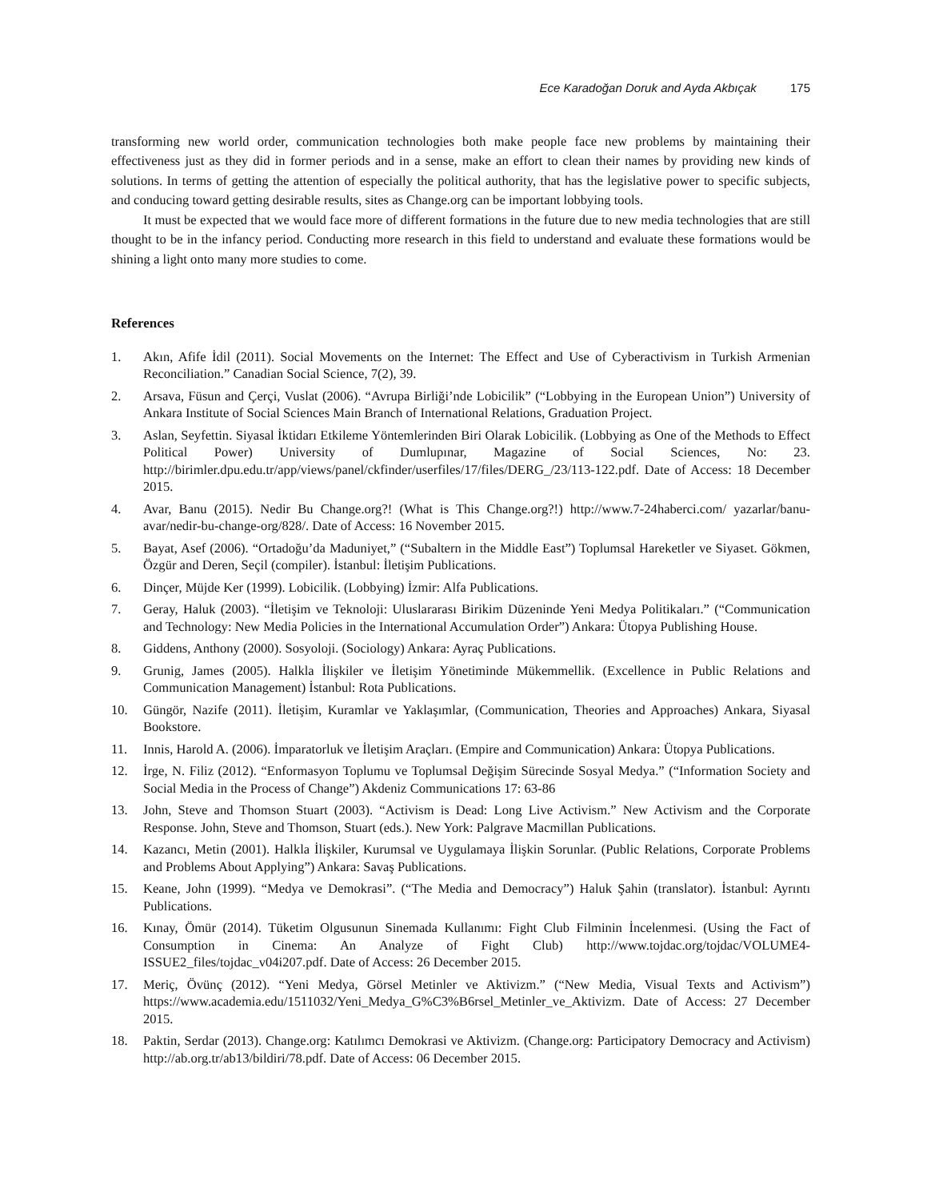Ece Karadoğan Doruk and Ayda Akbıçak 175
transforming new world order, communication technologies both make people face new problems by maintaining their effectiveness just as they did in former periods and in a sense, make an effort to clean their names by providing new kinds of solutions. In terms of getting the attention of especially the political authority, that has the legislative power to specific subjects, and conducing toward getting desirable results, sites as Change.org can be important lobbying tools.
It must be expected that we would face more of different formations in the future due to new media technologies that are still thought to be in the infancy period. Conducting more research in this field to understand and evaluate these formations would be shining a light onto many more studies to come.
References
1. Akın, Afife İdil (2011). Social Movements on the Internet: The Effect and Use of Cyberactivism in Turkish Armenian Reconciliation.” Canadian Social Science, 7(2), 39.
2. Arsava, Füsun and Çerçi, Vuslat (2006). “Avrupa Birliği’nde Lobicilik” (“Lobbying in the European Union”) University of Ankara Institute of Social Sciences Main Branch of International Relations, Graduation Project.
3. Aslan, Seyfettin. Siyasal İktidarı Etkileme Yöntemlerinden Biri Olarak Lobicilik. (Lobbying as One of the Methods to Effect Political Power) University of Dumlupınar, Magazine of Social Sciences, No: 23. http://birimler.dpu.edu.tr/app/views/panel/ckfinder/userfiles/17/files/DERG_/23/113-122.pdf. Date of Access: 18 December 2015.
4. Avar, Banu (2015). Nedir Bu Change.org?! (What is This Change.org?!) http://www.7-24haberci.com/ yazarlar/banu-avar/nedir-bu-change-org/828/. Date of Access: 16 November 2015.
5. Bayat, Asef (2006). “Ortadoğu’da Maduniyet,” (“Subaltern in the Middle East”) Toplumsal Hareketler ve Siyaset. Gökmen, Özgür and Deren, Seçil (compiler). İstanbul: İletişim Publications.
6. Dinçer, Müjde Ker (1999). Lobicilik. (Lobbying) İzmir: Alfa Publications.
7. Geray, Haluk (2003). “İletişim ve Teknoloji: Uluslararası Birikim Düzeninde Yeni Medya Politikaları.” (“Communication and Technology: New Media Policies in the International Accumulation Order”) Ankara: Ütopya Publishing House.
8. Giddens, Anthony (2000). Sosyoloji. (Sociology) Ankara: Ayraç Publications.
9. Grunig, James (2005). Halkla İlişkiler ve İletişim Yönetiminde Mükemmellik. (Excellence in Public Relations and Communication Management) İstanbul: Rota Publications.
10. Güngör, Nazife (2011). İletişim, Kuramlar ve Yaklaşımlar, (Communication, Theories and Approaches) Ankara, Siyasal Bookstore.
11. Innis, Harold A. (2006). İmparatorluk ve İletişim Araçları. (Empire and Communication) Ankara: Ütopya Publications.
12. İrge, N. Filiz (2012). “Enformasyon Toplumu ve Toplumsal Değişim Sürecinde Sosyal Medya.” (“Information Society and Social Media in the Process of Change”) Akdeniz Communications 17: 63-86
13. John, Steve and Thomson Stuart (2003). “Activism is Dead: Long Live Activism.” New Activism and the Corporate Response. John, Steve and Thomson, Stuart (eds.). New York: Palgrave Macmillan Publications.
14. Kazancı, Metin (2001). Halkla İlişkiler, Kurumsal ve Uygulamaya İlişkin Sorunlar. (Public Relations, Corporate Problems and Problems About Applying”) Ankara: Savaş Publications.
15. Keane, John (1999). “Medya ve Demokrasi”. (“The Media and Democracy”) Haluk Şahin (translator). İstanbul: Ayrıntı Publications.
16. Kınay, Ömür (2014). Tüketim Olgusunun Sinemada Kullanımı: Fight Club Filminin İncelenmesi. (Using the Fact of Consumption in Cinema: An Analyze of Fight Club) http://www.tojdac.org/tojdac/VOLUME4-ISSUE2_files/tojdac_v04i207.pdf. Date of Access: 26 December 2015.
17. Meriç, Övünç (2012). “Yeni Medya, Görsel Metinler ve Aktivizm.” (“New Media, Visual Texts and Activism”) https://www.academia.edu/1511032/Yeni_Medya_G%C3%B6rsel_Metinler_ve_Aktivizm. Date of Access: 27 December 2015.
18. Paktin, Serdar (2013). Change.org: Katılımcı Demokrasi ve Aktivizm. (Change.org: Participatory Democracy and Activism) http://ab.org.tr/ab13/bildiri/78.pdf. Date of Access: 06 December 2015.